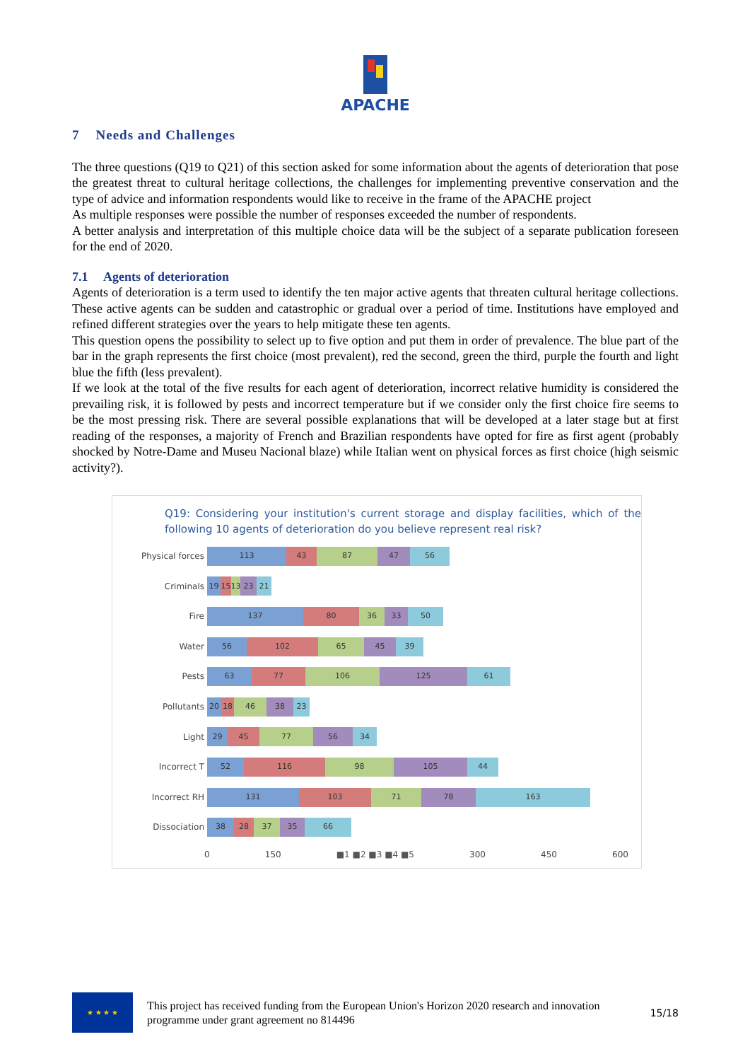APACHE
7 Needs and Challenges
The three questions (Q19 to Q21) of this section asked for some information about the agents of deterioration that pose the greatest threat to cultural heritage collections, the challenges for implementing preventive conservation and the type of advice and information respondents would like to receive in the frame of the APACHE project
As multiple responses were possible the number of responses exceeded the number of respondents.
A better analysis and interpretation of this multiple choice data will be the subject of a separate publication foreseen for the end of 2020.
7.1 Agents of deterioration
Agents of deterioration is a term used to identify the ten major active agents that threaten cultural heritage collections. These active agents can be sudden and catastrophic or gradual over a period of time. Institutions have employed and refined different strategies over the years to help mitigate these ten agents.
This question opens the possibility to select up to five option and put them in order of prevalence. The blue part of the bar in the graph represents the first choice (most prevalent), red the second, green the third, purple the fourth and light blue the fifth (less prevalent).
If we look at the total of the five results for each agent of deterioration, incorrect relative humidity is considered the prevailing risk, it is followed by pests and incorrect temperature but if we consider only the first choice fire seems to be the most pressing risk. There are several possible explanations that will be developed at a later stage but at first reading of the responses, a majority of French and Brazilian respondents have opted for fire as first agent (probably shocked by Notre-Dame and Museu Nacional blaze) while Italian went on physical forces as first choice (high seismic activity?).
Q19: Considering your institution's current storage and display facilities, which of the following 10 agents of deterioration do you believe represent real risk?
Physical forces
113 43 87 47 56
Criminals
19 15 13 23 21
Fire
137 80 36 33 50
Water
56 102 65 45 39
Pests
63 77 106 125 61
Pollutants
20 18 46 38 23
Light
29 45 77 56 34
Incorrect T
52 116 98 105 44
Incorrect RH
131 103 71 78 163
Dissociation
38 28 37 35 66
0 150 ■1 ■2 ■3 ■4 ■5 300 450 600
★ ★ ★ ★
This project has received funding from the European Union's Horizon 2020 research and innovation programme under grant agreement no 814496
15/18